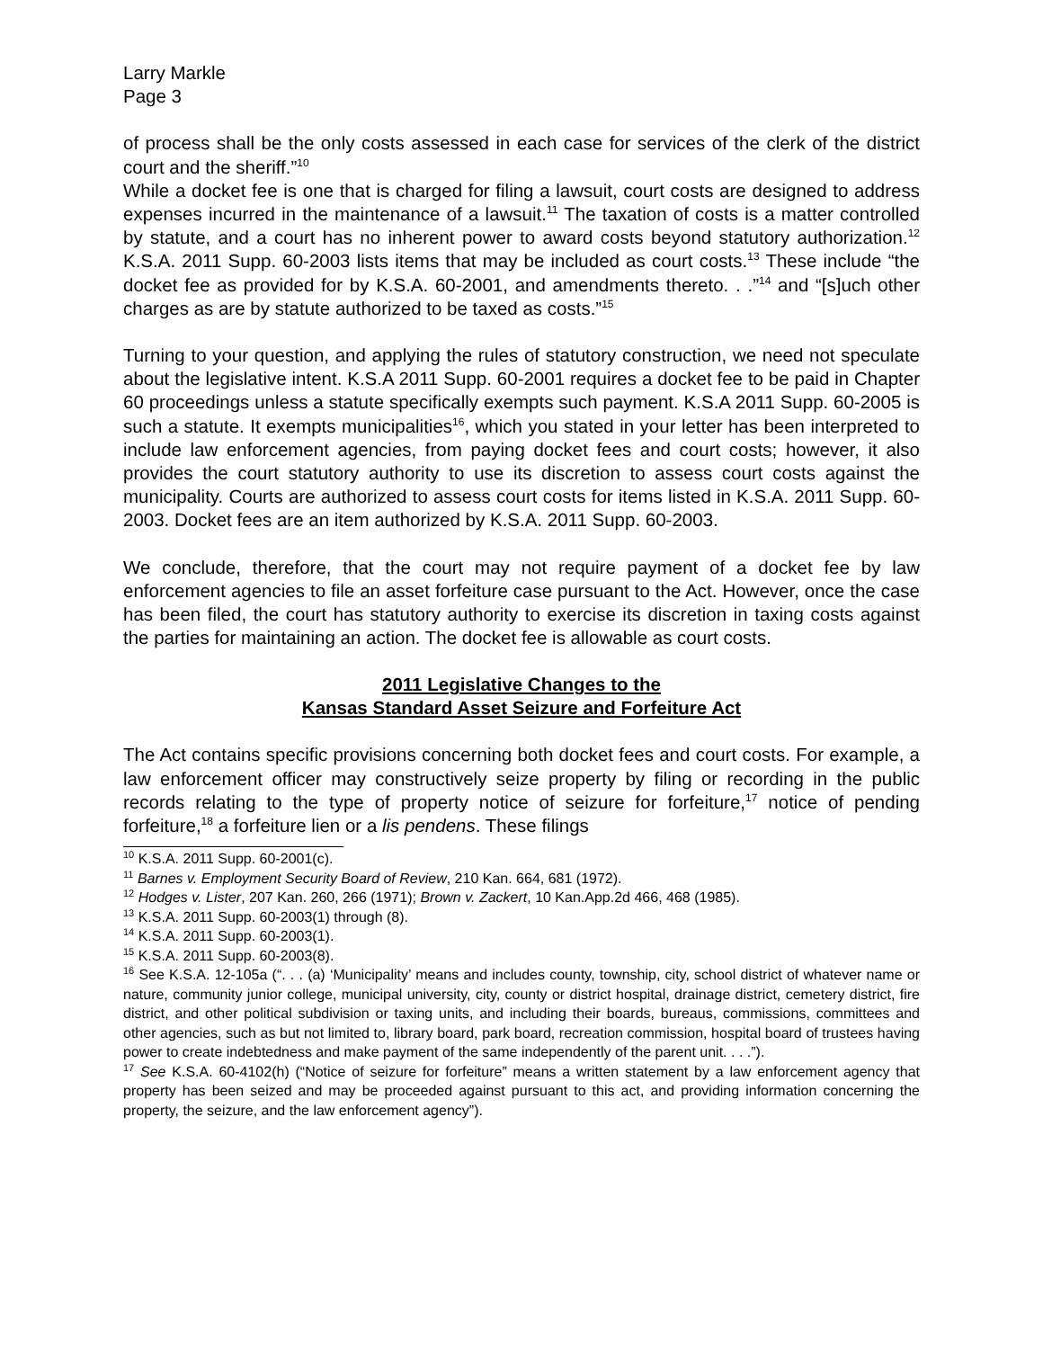Larry Markle
Page 3
of process shall be the only costs assessed in each case for services of the clerk of the district court and the sheriff.”<sup>10</sup>
While a docket fee is one that is charged for filing a lawsuit, court costs are designed to address expenses incurred in the maintenance of a lawsuit.<sup>11</sup> The taxation of costs is a matter controlled by statute, and a court has no inherent power to award costs beyond statutory authorization.<sup>12</sup> K.S.A. 2011 Supp. 60-2003 lists items that may be included as court costs.<sup>13</sup> These include “the docket fee as provided for by K.S.A. 60-2001, and amendments thereto. . .”<sup>14</sup> and “[s]uch other charges as are by statute authorized to be taxed as costs.”<sup>15</sup>
Turning to your question, and applying the rules of statutory construction, we need not speculate about the legislative intent. K.S.A 2011 Supp. 60-2001 requires a docket fee to be paid in Chapter 60 proceedings unless a statute specifically exempts such payment. K.S.A 2011 Supp. 60-2005 is such a statute. It exempts municipalities<sup>16</sup>, which you stated in your letter has been interpreted to include law enforcement agencies, from paying docket fees and court costs; however, it also provides the court statutory authority to use its discretion to assess court costs against the municipality. Courts are authorized to assess court costs for items listed in K.S.A. 2011 Supp. 60-2003. Docket fees are an item authorized by K.S.A. 2011 Supp. 60-2003.
We conclude, therefore, that the court may not require payment of a docket fee by law enforcement agencies to file an asset forfeiture case pursuant to the Act. However, once the case has been filed, the court has statutory authority to exercise its discretion in taxing costs against the parties for maintaining an action. The docket fee is allowable as court costs.
2011 Legislative Changes to the
Kansas Standard Asset Seizure and Forfeiture Act
The Act contains specific provisions concerning both docket fees and court costs. For example, a law enforcement officer may constructively seize property by filing or recording in the public records relating to the type of property notice of seizure for forfeiture,<sup>17</sup> notice of pending forfeiture,<sup>18</sup> a forfeiture lien or a lis pendens. These filings
<sup>10</sup> K.S.A. 2011 Supp. 60-2001(c).
<sup>11</sup> Barnes v. Employment Security Board of Review, 210 Kan. 664, 681 (1972).
<sup>12</sup> Hodges v. Lister, 207 Kan. 260, 266 (1971); Brown v. Zackert, 10 Kan.App.2d 466, 468 (1985).
<sup>13</sup> K.S.A. 2011 Supp. 60-2003(1) through (8).
<sup>14</sup> K.S.A. 2011 Supp. 60-2003(1).
<sup>15</sup> K.S.A. 2011 Supp. 60-2003(8).
<sup>16</sup> See K.S.A. 12-105a (“. . . (a) ‘Municipality’ means and includes county, township, city, school district of whatever name or nature, community junior college, municipal university, city, county or district hospital, drainage district, cemetery district, fire district, and other political subdivision or taxing units, and including their boards, bureaus, commissions, committees and other agencies, such as but not limited to, library board, park board, recreation commission, hospital board of trustees having power to create indebtedness and make payment of the same independently of the parent unit. . . .”).
<sup>17</sup> See K.S.A. 60-4102(h) (“Notice of seizure for forfeiture” means a written statement by a law enforcement agency that property has been seized and may be proceeded against pursuant to this act, and providing information concerning the property, the seizure, and the law enforcement agency”).